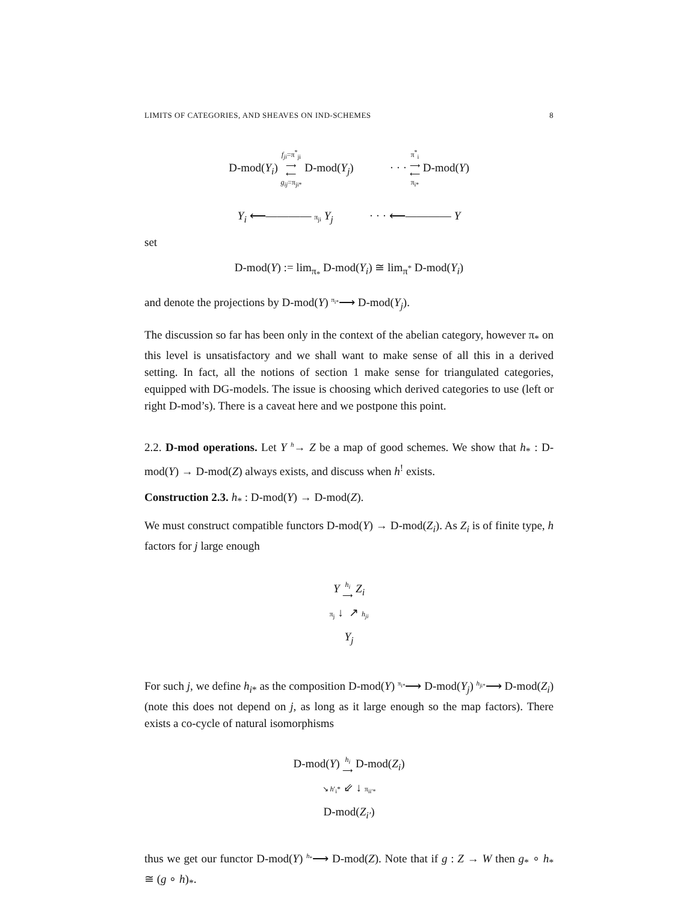LIMITS OF CATEGORIES, AND SHEAVES ON IND-SCHEMES 8
D-mod(Y<sub>i</sub>) f<sub>ji</sub>=π<sup>*</sup><sub>ji</sub>
⟶
⟵
g<sub>ij</sub>=π<sub>ji*</sub> D-mod(Y<sub>j</sub>) · · · π<sup>*</sup><sub>i</sub>
⟶
⟵
π<sub>i*</sub> D-mod(Y)
Y<sub>i</sub> ⟵———— π<sub>ji</sub> Y<sub>j</sub> · · · ⟵———— Y
set
D-mod(Y) := lim<sub>π<sub>*</sub></sub> D-mod(Y<sub>i</sub>) ≅ lim<sub>π<sup>*</sup></sub> D-mod(Y<sub>i</sub>)
and denote the projections by D-mod(Y) <sup>π<sub>i*</sub></sup>⟶ D-mod(Y<sub>j</sub>).
The discussion so far has been only in the context of the abelian category, however π<sub>*</sub> on this level is unsatisfactory and we shall want to make sense of all this in a derived setting. In fact, all the notions of section 1 make sense for triangulated categories, equipped with DG-models. The issue is choosing which derived categories to use (left or right D-mod’s). There is a caveat here and we postpone this point.
2.2. D-mod operations. Let Y <sup>h</sup>→ Z be a map of good schemes. We show that h<sub>*</sub> : D-mod(Y) → D-mod(Z) always exists, and discuss when h<sup>!</sup> exists.
Construction 2.3. h<sub>*</sub> : D-mod(Y) → D-mod(Z).
We must construct compatible functors D-mod(Y) → D-mod(Z<sub>i</sub>). As Z<sub>i</sub> is of finite type, h factors for j large enough
Y h<sub>i</sub>
⟶ Z<sub>i</sub>
π<sub>j</sub> ↓ ↗ h<sub>ji</sub>
Y<sub>j</sub>
For such j, we define h<sub>i*</sub> as the composition D-mod(Y) <sup>π<sub>i*</sub></sup>⟶ D-mod(Y<sub>j</sub>) <sup>h<sub>ji*</sub></sup>⟶ D-mod(Z<sub>i</sub>) (note this does not depend on j, as long as it large enough so the map factors). There exists a co-cycle of natural isomorphisms
D-mod(Y) h<sub>i</sub>
⟶ D-mod(Z<sub>i</sub>)
↘ h′<sub>i</sub>* ⇙ ↓ π<sub>ii′*</sub>
D-mod(Z<sub>i′</sub>)
thus we get our functor D-mod(Y) <sup>h<sub>*</sub></sup>⟶ D-mod(Z). Note that if g : Z → W then g<sub>*</sub> ∘ h<sub>*</sub> ≅ (g ∘ h)<sub>*</sub>.